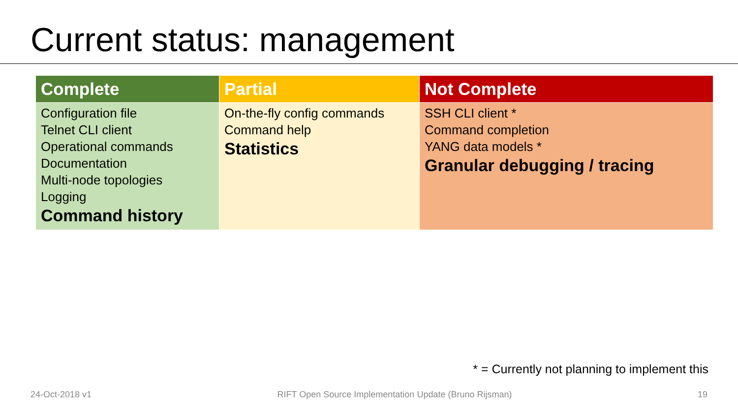Current status: management
| Complete | Partial | Not Complete |
| --- | --- | --- |
| Configuration file Telnet CLI client Operational commands Documentation Multi-node topologies Logging Command history | On-the-fly config commands Command help Statistics | SSH CLI client * Command completion YANG data models * Granular debugging / tracing |
* = Currently not planning to implement this
24-Oct-2018 v1 RIFT Open Source Implementation Update (Bruno Rijsman) 19